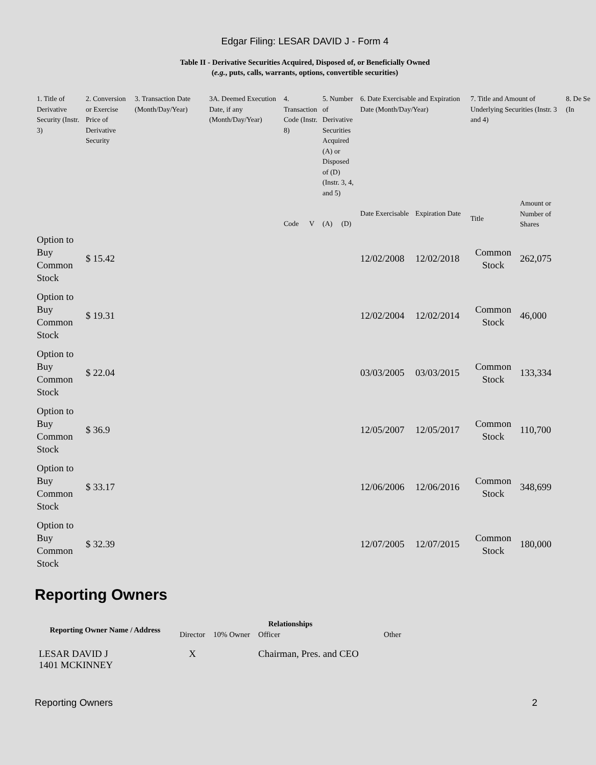Edgar Filing: LESAR DAVID J - Form 4
Table II - Derivative Securities Acquired, Disposed of, or Beneficially Owned
(e.g., puts, calls, warrants, options, convertible securities)
| 1. Title of Derivative Security (Instr. 3) | 2. Conversion or Exercise Price of Derivative Security | 3. Transaction Date (Month/Day/Year) | 3A. Deemed Execution Date, if any (Month/Day/Year) | 4. Transaction Code (Instr. 8) | | 5. Number of Derivative Securities Acquired (A) or Disposed of (D) (Instr. 3, 4, and 5) | | 6. Date Exercisable and Expiration Date (Month/Day/Year) | | 7. Title and Amount of Underlying Securities (Instr. 3 and 4) | | 8. De Se (In |
| --- | --- | --- | --- | --- | --- | --- | --- | --- | --- | --- | --- | --- |
| | | | | Code | V | (A) | (D) | Date Exercisable | Expiration Date | Title | Amount or Number of Shares | |
| Option to Buy Common Stock | $ 15.42 | | | | | | | 12/02/2008 | 12/02/2018 | Common Stock | 262,075 | |
| Option to Buy Common Stock | $ 19.31 | | | | | | | 12/02/2004 | 12/02/2014 | Common Stock | 46,000 | |
| Option to Buy Common Stock | $ 22.04 | | | | | | | 03/03/2005 | 03/03/2015 | Common Stock | 133,334 | |
| Option to Buy Common Stock | $ 36.9 | | | | | | | 12/05/2007 | 12/05/2017 | Common Stock | 110,700 | |
| Option to Buy Common Stock | $ 33.17 | | | | | | | 12/06/2006 | 12/06/2016 | Common Stock | 348,699 | |
| Option to Buy Common Stock | $ 32.39 | | | | | | | 12/07/2005 | 12/07/2015 | Common Stock | 180,000 | |
Reporting Owners
| Reporting Owner Name / Address | Relationships | | | |
| --- | --- | --- | --- | --- |
| | Director | 10% Owner | Officer | Other |
| LESAR DAVID J 1401 MCKINNEY | X | | Chairman, Pres. and CEO | |
Reporting Owners 2